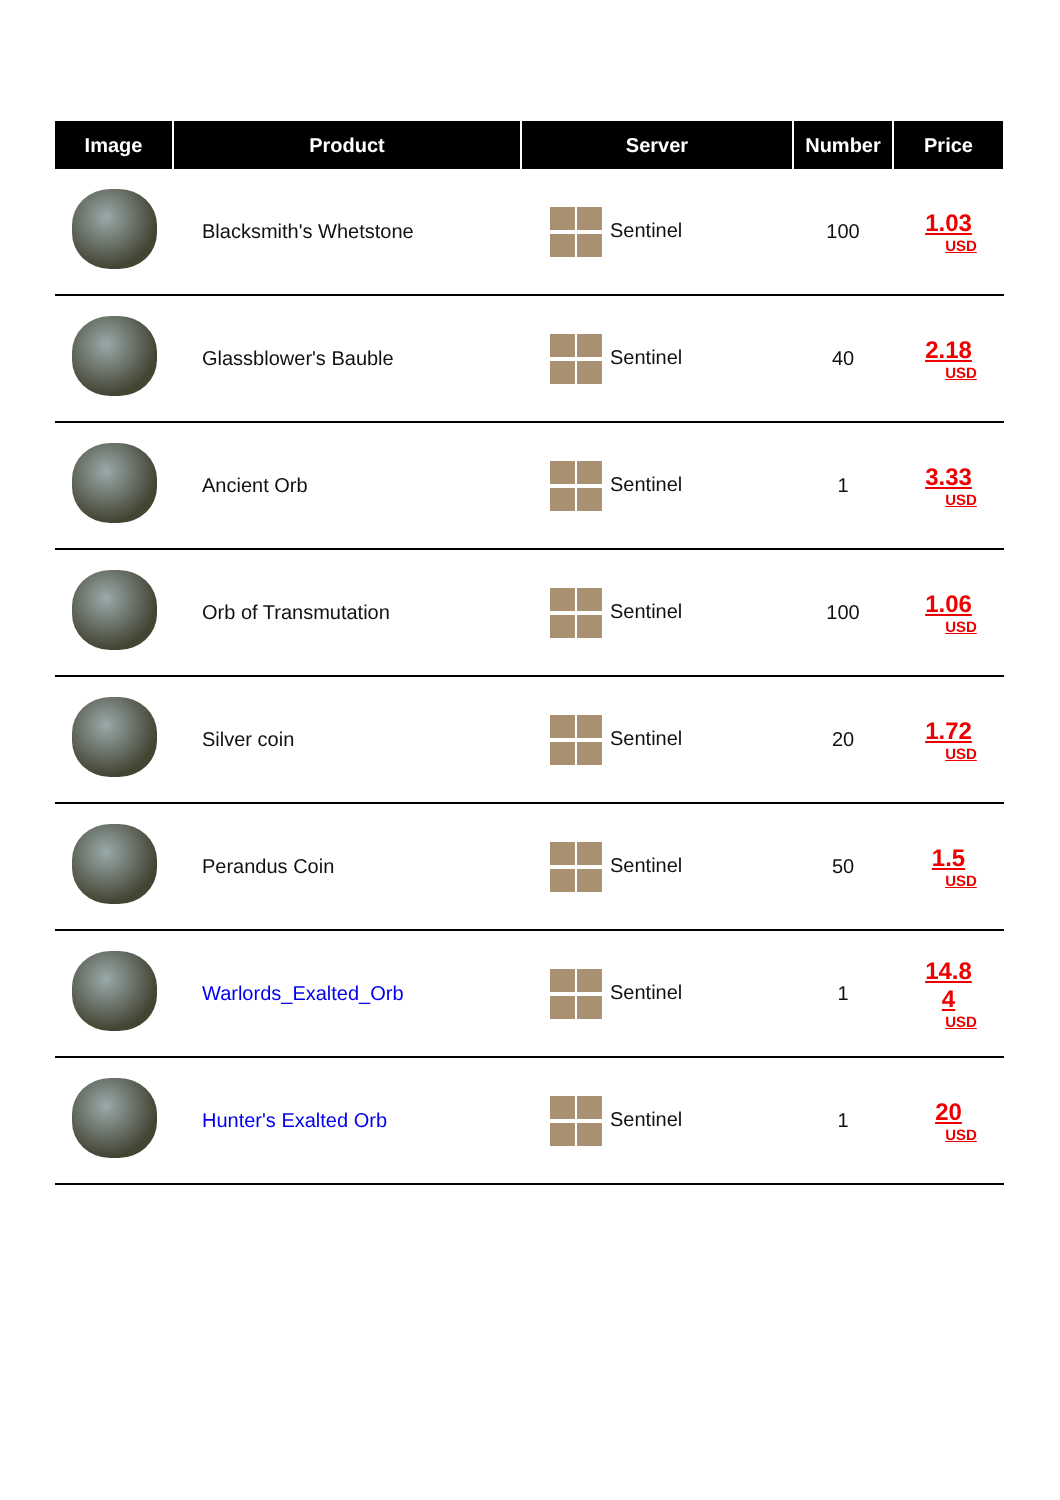| Image | Product | Server | Number | Price |
| --- | --- | --- | --- | --- |
| | Blacksmith's Whetstone | Sentinel | 100 | 1.03 USD |
| | Glassblower's Bauble | Sentinel | 40 | 2.18 USD |
| | Ancient Orb | Sentinel | 1 | 3.33 USD |
| | Orb of Transmutation | Sentinel | 100 | 1.06 USD |
| | Silver coin | Sentinel | 20 | 1.72 USD |
| | Perandus Coin | Sentinel | 50 | 1.5 USD |
| | Warlords_Exalted_Orb | Sentinel | 1 | 14.8 4 USD |
| | Hunter's Exalted Orb | Sentinel | 1 | 20 USD |